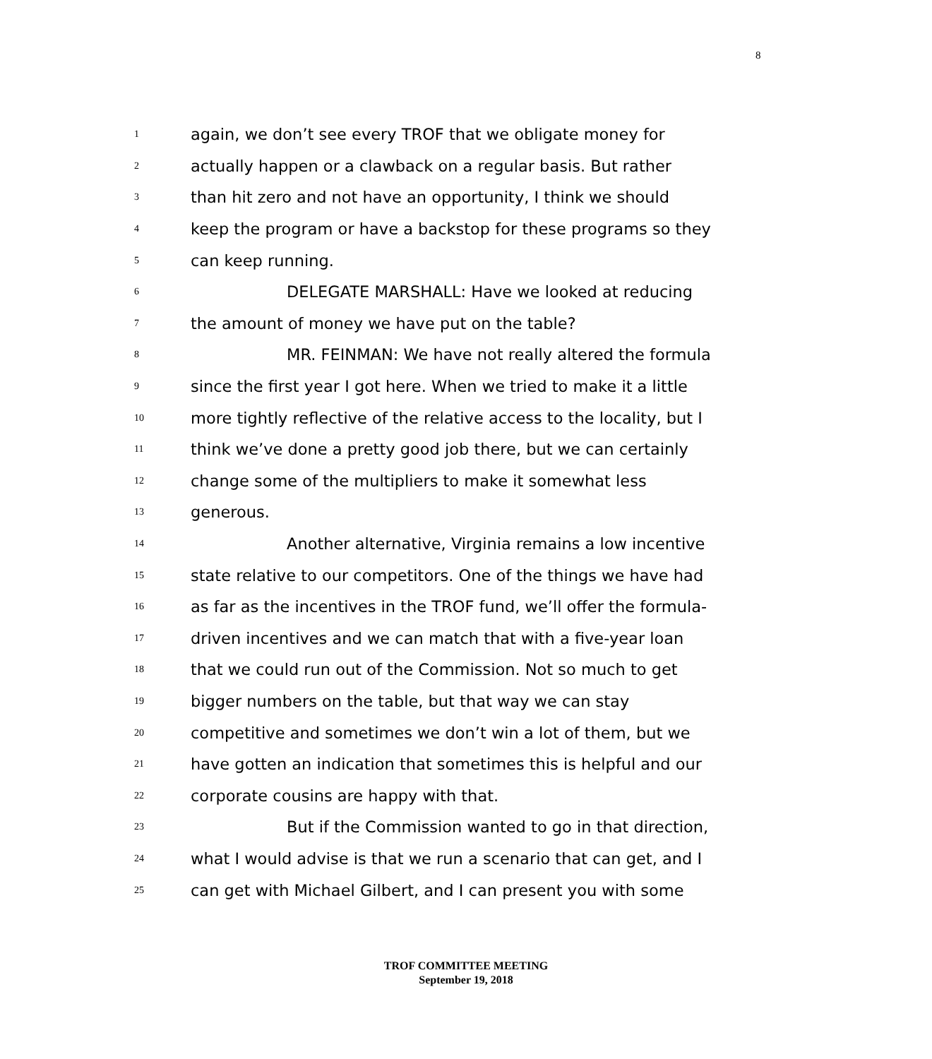8
1 again, we don’t see every TROF that we obligate money for
2 actually happen or a clawback on a regular basis. But rather
3 than hit zero and not have an opportunity, I think we should
4 keep the program or have a backstop for these programs so they
5 can keep running.
6 DELEGATE MARSHALL: Have we looked at reducing
7 the amount of money we have put on the table?
8 MR. FEINMAN: We have not really altered the formula
9 since the first year I got here. When we tried to make it a little
10 more tightly reflective of the relative access to the locality, but I
11 think we’ve done a pretty good job there, but we can certainly
12 change some of the multipliers to make it somewhat less
13 generous.
14 Another alternative, Virginia remains a low incentive
15 state relative to our competitors. One of the things we have had
16 as far as the incentives in the TROF fund, we’ll offer the formula-
17 driven incentives and we can match that with a five-year loan
18 that we could run out of the Commission. Not so much to get
19 bigger numbers on the table, but that way we can stay
20 competitive and sometimes we don’t win a lot of them, but we
21 have gotten an indication that sometimes this is helpful and our
22 corporate cousins are happy with that.
23 But if the Commission wanted to go in that direction,
24 what I would advise is that we run a scenario that can get, and I
25 can get with Michael Gilbert, and I can present you with some
TROF COMMITTEE MEETING
September 19, 2018